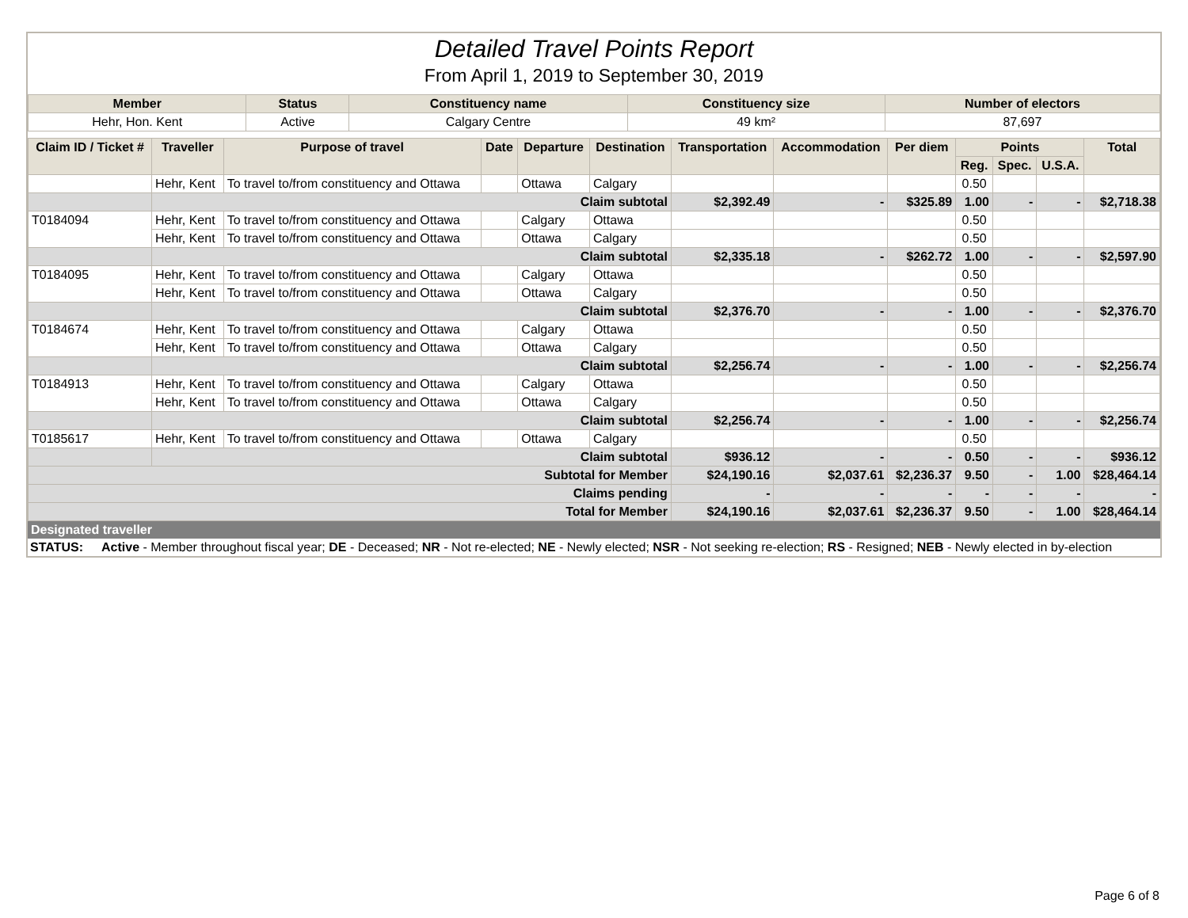Detailed Travel Points Report
From April 1, 2019 to September 30, 2019
| Member | Status | Constituency name | Constituency size | Number of electors |
| --- | --- | --- | --- | --- |
| Hehr, Hon. Kent | Active | Calgary Centre | 49 km² | 87,697 |
| Claim ID / Ticket # | Traveller | Purpose of travel | Date | Departure | Destination | Transportation | Accommodation | Per diem | Points | | | Total |
| --- | --- | --- | --- | --- | --- | --- | --- | --- | --- | --- | --- | --- |
| | | | | | | | | | Reg. | Spec. | U.S.A. | |
| | Hehr, Kent | To travel to/from constituency and Ottawa | | Ottawa | Calgary | | | | 0.50 | | | |
| | Claim subtotal | | | | | $2,392.49 | - | $325.89 | 1.00 | - | - | $2,718.38 |
| T0184094 | Hehr, Kent | To travel to/from constituency and Ottawa | | Calgary | Ottawa | | | | 0.50 | | | |
| | Hehr, Kent | To travel to/from constituency and Ottawa | | Ottawa | Calgary | | | | 0.50 | | | |
| | Claim subtotal | | | | | $2,335.18 | - | $262.72 | 1.00 | - | - | $2,597.90 |
| T0184095 | Hehr, Kent | To travel to/from constituency and Ottawa | | Calgary | Ottawa | | | | 0.50 | | | |
| | Hehr, Kent | To travel to/from constituency and Ottawa | | Ottawa | Calgary | | | | 0.50 | | | |
| | Claim subtotal | | | | | $2,376.70 | - | - | 1.00 | - | - | $2,376.70 |
| T0184674 | Hehr, Kent | To travel to/from constituency and Ottawa | | Calgary | Ottawa | | | | 0.50 | | | |
| | Hehr, Kent | To travel to/from constituency and Ottawa | | Ottawa | Calgary | | | | 0.50 | | | |
| | Claim subtotal | | | | | $2,256.74 | - | - | 1.00 | - | - | $2,256.74 |
| T0184913 | Hehr, Kent | To travel to/from constituency and Ottawa | | Calgary | Ottawa | | | | 0.50 | | | |
| | Hehr, Kent | To travel to/from constituency and Ottawa | | Ottawa | Calgary | | | | 0.50 | | | |
| | Claim subtotal | | | | | $2,256.74 | - | - | 1.00 | - | - | $2,256.74 |
| T0185617 | Hehr, Kent | To travel to/from constituency and Ottawa | | Ottawa | Calgary | | | | 0.50 | | | |
| | Claim subtotal | | | | | $936.12 | - | - | 0.50 | - | - | $936.12 |
| Subtotal for Member | | | | | | $24,190.16 | $2,037.61 | $2,236.37 | 9.50 | - | 1.00 | $28,464.14 |
| Claims pending | | | | | | - | - | - | - | - | - | - |
| Total for Member | | | | | | $24,190.16 | $2,037.61 | $2,236.37 | 9.50 | - | 1.00 | $28,464.14 |
Designated traveller
STATUS: Active - Member throughout fiscal year; DE - Deceased; NR - Not re-elected; NE - Newly elected; NSR - Not seeking re-election; RS - Resigned; NEB - Newly elected in by-election
Page 6 of 8